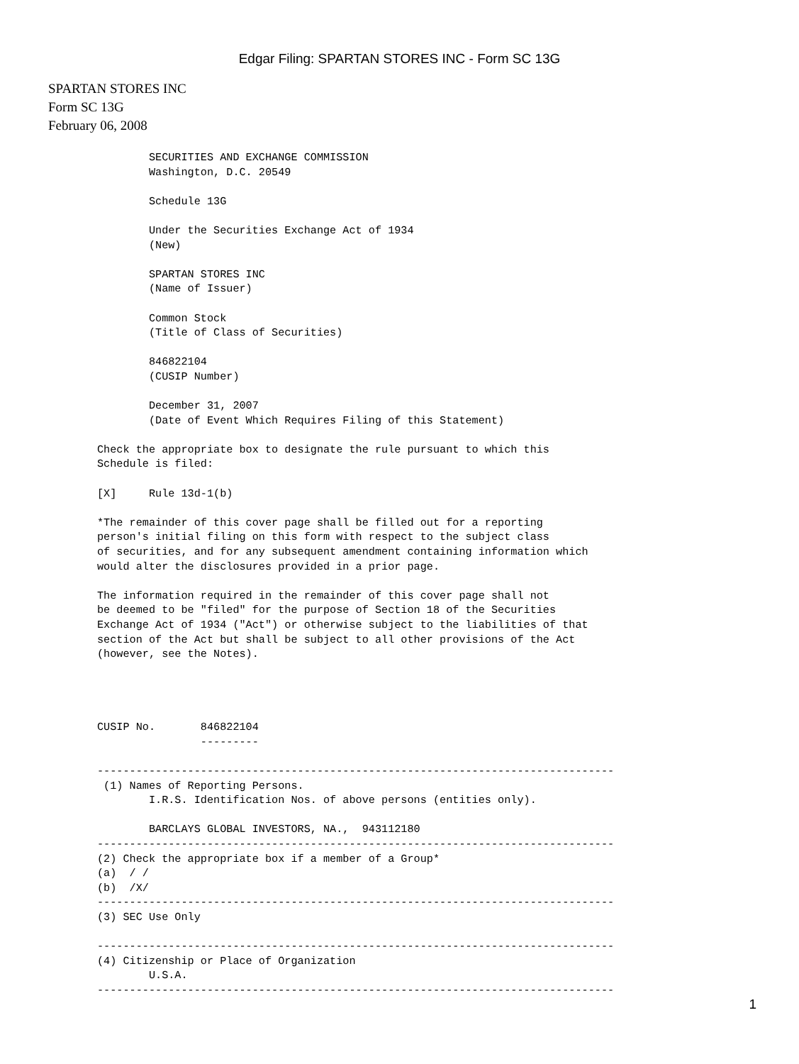Edgar Filing: SPARTAN STORES INC - Form SC 13G
SPARTAN STORES INC
Form SC 13G
February 06, 2008
        SECURITIES AND EXCHANGE COMMISSION
        Washington, D.C. 20549

        Schedule 13G

        Under the Securities Exchange Act of 1934
        (New)

        SPARTAN STORES INC
        (Name of Issuer)

        Common Stock
        (Title of Class of Securities)

        846822104
        (CUSIP Number)

        December 31, 2007
        (Date of Event Which Requires Filing of this Statement)

Check the appropriate box to designate the rule pursuant to which this
Schedule is filed:

[X]     Rule 13d-1(b)

*The remainder of this cover page shall be filled out for a reporting
person's initial filing on this form with respect to the subject class
of securities, and for any subsequent amendment containing information which
would alter the disclosures provided in a prior page.

The information required in the remainder of this cover page shall not
be deemed to be "filed" for the purpose of Section 18 of the Securities
Exchange Act of 1934 ("Act") or otherwise subject to the liabilities of that
section of the Act but shall be subject to all other provisions of the Act
(however, see the Notes).




CUSIP No.       846822104
                ---------

--------------------------------------------------------------------------------
 (1) Names of Reporting Persons.
        I.R.S. Identification Nos. of above persons (entities only).

        BARCLAYS GLOBAL INVESTORS, NA.,  943112180
--------------------------------------------------------------------------------
(2) Check the appropriate box if a member of a Group*
(a)  / /
(b)  /X/
--------------------------------------------------------------------------------
(3) SEC Use Only

--------------------------------------------------------------------------------
(4) Citizenship or Place of Organization
        U.S.A.
--------------------------------------------------------------------------------
1